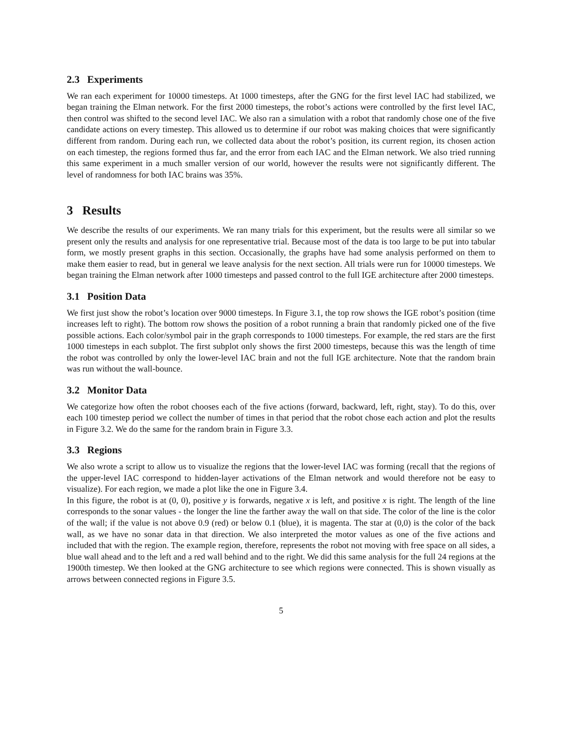2.3 Experiments
We ran each experiment for 10000 timesteps. At 1000 timesteps, after the GNG for the first level IAC had stabilized, we began training the Elman network. For the first 2000 timesteps, the robot’s actions were controlled by the first level IAC, then control was shifted to the second level IAC. We also ran a simulation with a robot that randomly chose one of the five candidate actions on every timestep. This allowed us to determine if our robot was making choices that were significantly different from random. During each run, we collected data about the robot’s position, its current region, its chosen action on each timestep, the regions formed thus far, and the error from each IAC and the Elman network. We also tried running this same experiment in a much smaller version of our world, however the results were not significantly different. The level of randomness for both IAC brains was 35%.
3 Results
We describe the results of our experiments. We ran many trials for this experiment, but the results were all similar so we present only the results and analysis for one representative trial. Because most of the data is too large to be put into tabular form, we mostly present graphs in this section. Occasionally, the graphs have had some analysis performed on them to make them easier to read, but in general we leave analysis for the next section. All trials were run for 10000 timesteps. We began training the Elman network after 1000 timesteps and passed control to the full IGE architecture after 2000 timesteps.
3.1 Position Data
We first just show the robot’s location over 9000 timesteps. In Figure 3.1, the top row shows the IGE robot’s position (time increases left to right). The bottom row shows the position of a robot running a brain that randomly picked one of the five possible actions. Each color/symbol pair in the graph corresponds to 1000 timesteps. For example, the red stars are the first 1000 timesteps in each subplot. The first subplot only shows the first 2000 timesteps, because this was the length of time the robot was controlled by only the lower-level IAC brain and not the full IGE architecture. Note that the random brain was run without the wall-bounce.
3.2 Monitor Data
We categorize how often the robot chooses each of the five actions (forward, backward, left, right, stay). To do this, over each 100 timestep period we collect the number of times in that period that the robot chose each action and plot the results in Figure 3.2. We do the same for the random brain in Figure 3.3.
3.3 Regions
We also wrote a script to allow us to visualize the regions that the lower-level IAC was forming (recall that the regions of the upper-level IAC correspond to hidden-layer activations of the Elman network and would therefore not be easy to visualize). For each region, we made a plot like the one in Figure 3.4.
In this figure, the robot is at (0, 0), positive y is forwards, negative x is left, and positive x is right. The length of the line corresponds to the sonar values - the longer the line the farther away the wall on that side. The color of the line is the color of the wall; if the value is not above 0.9 (red) or below 0.1 (blue), it is magenta. The star at (0,0) is the color of the back wall, as we have no sonar data in that direction. We also interpreted the motor values as one of the five actions and included that with the region. The example region, therefore, represents the robot not moving with free space on all sides, a blue wall ahead and to the left and a red wall behind and to the right. We did this same analysis for the full 24 regions at the 1900th timestep. We then looked at the GNG architecture to see which regions were connected. This is shown visually as arrows between connected regions in Figure 3.5.
5